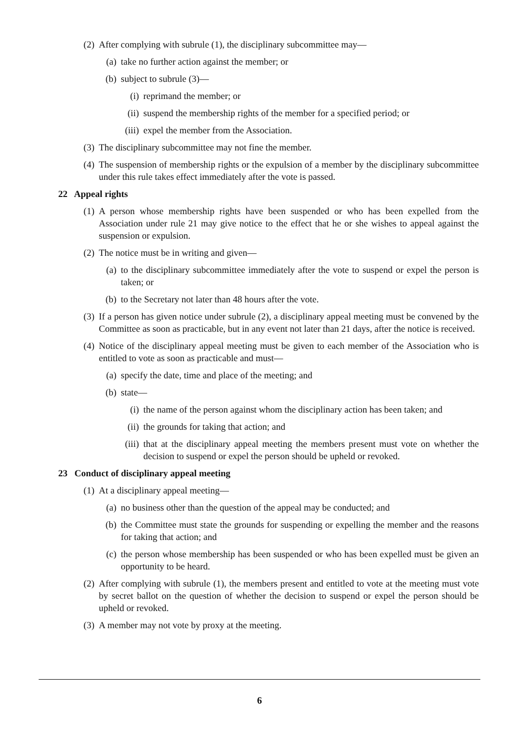(2) After complying with subrule (1), the disciplinary subcommittee may—
(a) take no further action against the member; or
(b) subject to subrule (3)—
(i) reprimand the member; or
(ii) suspend the membership rights of the member for a specified period; or
(iii) expel the member from the Association.
(3) The disciplinary subcommittee may not fine the member.
(4) The suspension of membership rights or the expulsion of a member by the disciplinary subcommittee under this rule takes effect immediately after the vote is passed.
22 Appeal rights
(1) A person whose membership rights have been suspended or who has been expelled from the Association under rule 21 may give notice to the effect that he or she wishes to appeal against the suspension or expulsion.
(2) The notice must be in writing and given—
(a) to the disciplinary subcommittee immediately after the vote to suspend or expel the person is taken; or
(b) to the Secretary not later than 48 hours after the vote.
(3) If a person has given notice under subrule (2), a disciplinary appeal meeting must be convened by the Committee as soon as practicable, but in any event not later than 21 days, after the notice is received.
(4) Notice of the disciplinary appeal meeting must be given to each member of the Association who is entitled to vote as soon as practicable and must—
(a) specify the date, time and place of the meeting; and
(b) state—
(i) the name of the person against whom the disciplinary action has been taken; and
(ii) the grounds for taking that action; and
(iii) that at the disciplinary appeal meeting the members present must vote on whether the decision to suspend or expel the person should be upheld or revoked.
23 Conduct of disciplinary appeal meeting
(1) At a disciplinary appeal meeting—
(a) no business other than the question of the appeal may be conducted; and
(b) the Committee must state the grounds for suspending or expelling the member and the reasons for taking that action; and
(c) the person whose membership has been suspended or who has been expelled must be given an opportunity to be heard.
(2) After complying with subrule (1), the members present and entitled to vote at the meeting must vote by secret ballot on the question of whether the decision to suspend or expel the person should be upheld or revoked.
(3) A member may not vote by proxy at the meeting.
6